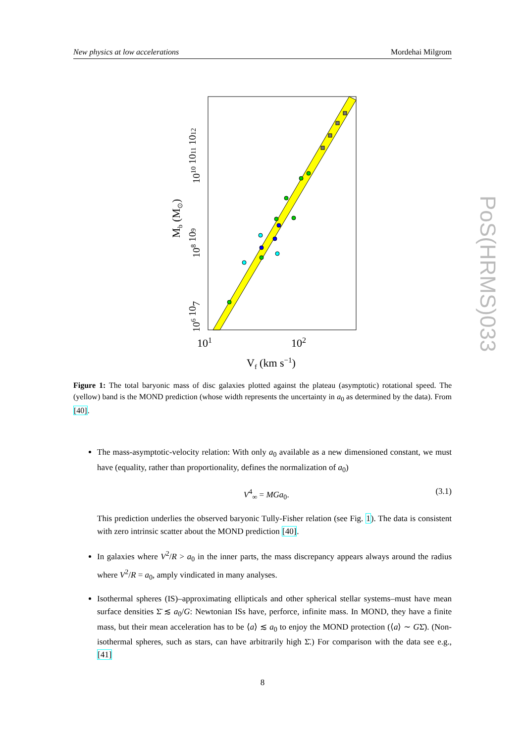New physics at low accelerations Mordehai Milgrom
101
102
Vf (km s−1)
Mb (M⊙)
106 107
108 109
1010 1011 1012
Figure 1: The total baryonic mass of disc galaxies plotted against the plateau (asymptotic) rotational speed. The (yellow) band is the MOND prediction (whose width represents the uncertainty in a<sub>0</sub> as determined by the data). From [40].
The mass-asymptotic-velocity relation: With only a<sub>0</sub> available as a new dimensioned constant, we must have (equality, rather than proportionality, defines the normalization of a<sub>0</sub>)
V<sup>4</sup><sub>∞</sub> = MGa<sub>0</sub>. (3.1)
This prediction underlies the observed baryonic Tully-Fisher relation (see Fig. 1). The data is consistent with zero intrinsic scatter about the MOND prediction [40].
In galaxies where V<sup>2</sup>/R > a<sub>0</sub> in the inner parts, the mass discrepancy appears always around the radius where V<sup>2</sup>/R = a<sub>0</sub>, amply vindicated in many analyses.
Isothermal spheres (IS)–approximating ellipticals and other spherical stellar systems–must have mean surface densities Σ̄ ≲ a<sub>0</sub>/G: Newtonian ISs have, perforce, infinite mass. In MOND, they have a finite mass, but their mean acceleration has to be ⟨a⟩ ≲ a<sub>0</sub> to enjoy the MOND protection (⟨a⟩ ∼ GΣ̄). (Non-isothermal spheres, such as stars, can have arbitrarily high Σ̄.) For comparison with the data see e.g., [41]
8
PoS(HRMS)033